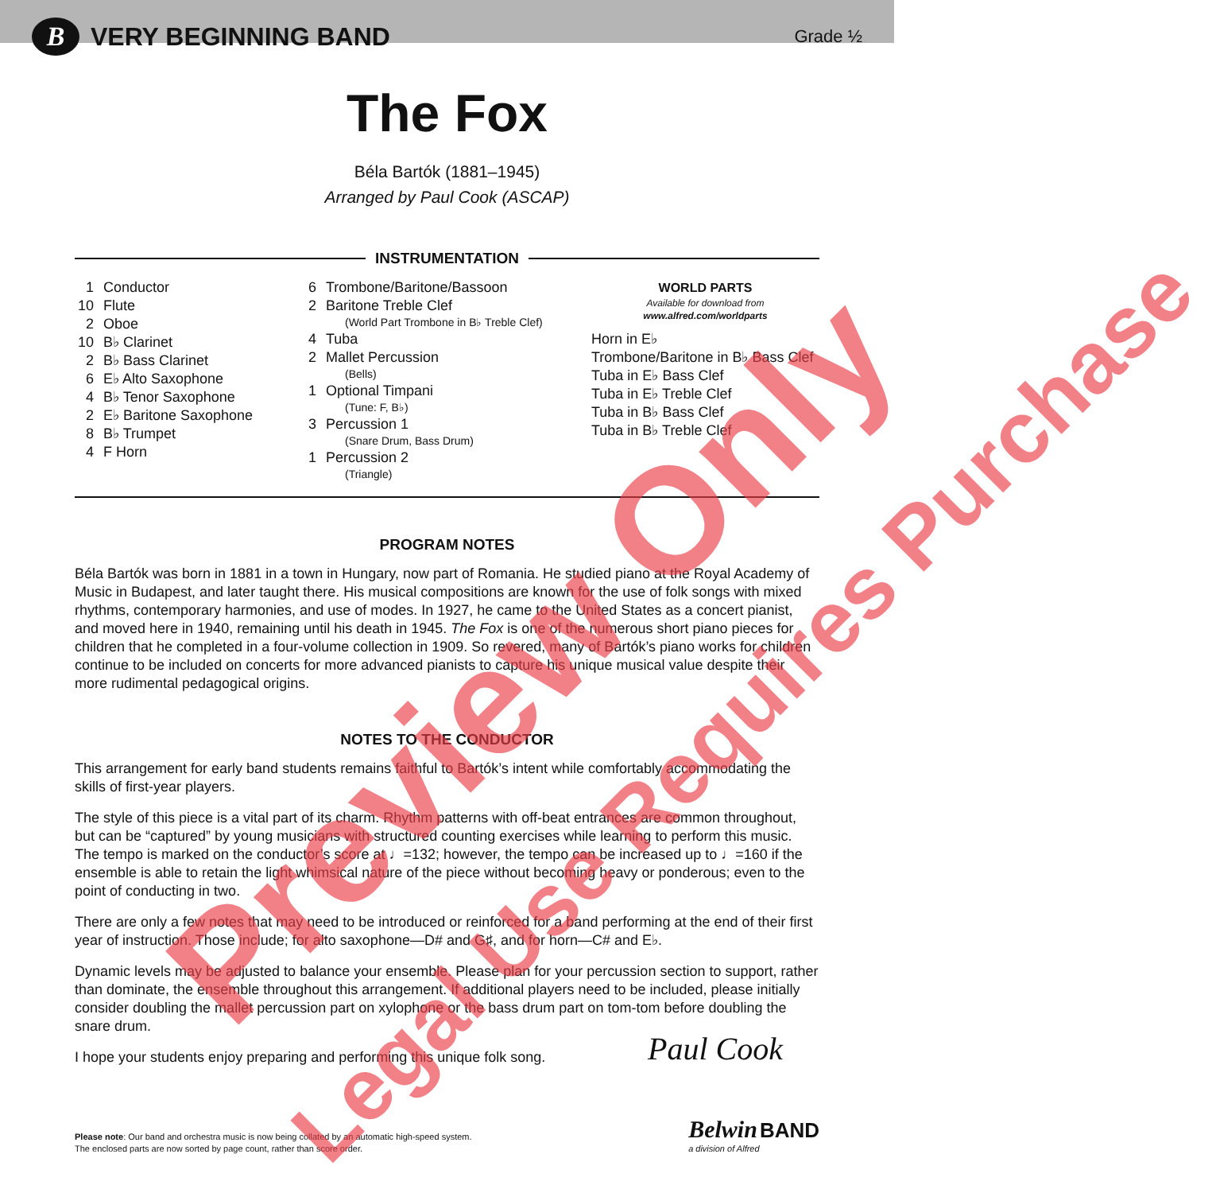B
VERY BEGINNING BAND
Grade ½
The Fox
Béla Bartók (1881–1945)
Arranged by Paul Cook (ASCAP)
INSTRUMENTATION
1 Conductor
10 Flute
2 Oboe
10 B♭ Clarinet
2 B♭ Bass Clarinet
6 E♭ Alto Saxophone
4 B♭ Tenor Saxophone
2 E♭ Baritone Saxophone
8 B♭ Trumpet
4 F Horn
6 Trombone/Baritone/Bassoon
2 Baritone Treble Clef
(World Part Trombone in B♭ Treble Clef)
4 Tuba
2 Mallet Percussion
(Bells)
1 Optional Timpani
(Tune: F, B♭)
3 Percussion 1
(Snare Drum, Bass Drum)
1 Percussion 2
(Triangle)
WORLD PARTS
Available for download from
www.alfred.com/worldparts
Horn in E♭
Trombone/Baritone in B♭ Bass Clef
Tuba in E♭ Bass Clef
Tuba in E♭ Treble Clef
Tuba in B♭ Bass Clef
Tuba in B♭ Treble Clef
PROGRAM NOTES
Béla Bartók was born in 1881 in a town in Hungary, now part of Romania. He studied piano at the Royal Academy of Music in Budapest, and later taught there. His musical compositions are known for the use of folk songs with mixed rhythms, contemporary harmonies, and use of modes. In 1927, he came to the United States as a concert pianist, and moved here in 1940, remaining until his death in 1945. The Fox is one of the numerous short piano pieces for children that he completed in a four-volume collection in 1909. So revered, many of Bartók’s piano works for children continue to be included on concerts for more advanced pianists to capture his unique musical value despite their more rudimental pedagogical origins.
NOTES TO THE CONDUCTOR
This arrangement for early band students remains faithful to Bartók’s intent while comfortably accommodating the skills of first-year players.
The style of this piece is a vital part of its charm. Rhythm patterns with off-beat entrances are common throughout, but can be “captured” by young musicians with structured counting exercises while learning to perform this music. The tempo is marked on the conductor’s score at ♩=132; however, the tempo can be increased up to ♩=160 if the ensemble is able to retain the light whimsical nature of the piece without becoming heavy or ponderous; even to the point of conducting in two.
There are only a few notes that may need to be introduced or reinforced for a band performing at the end of their first year of instruction. Those include; for alto saxophone—D# and G♯, and for horn—C# and E♭.
Dynamic levels may be adjusted to balance your ensemble. Please plan for your percussion section to support, rather than dominate, the ensemble throughout this arrangement. If additional players need to be included, please initially consider doubling the mallet percussion part on xylophone or the bass drum part on tom-tom before doubling the snare drum.
I hope your students enjoy preparing and performing this unique folk song.
Paul Cook
Please note: Our band and orchestra music is now being collated by an automatic high-speed system.
The enclosed parts are now sorted by page count, rather than score order.
Belwin BAND
a division of Alfred
Preview Only Legal Use Requires Purchase